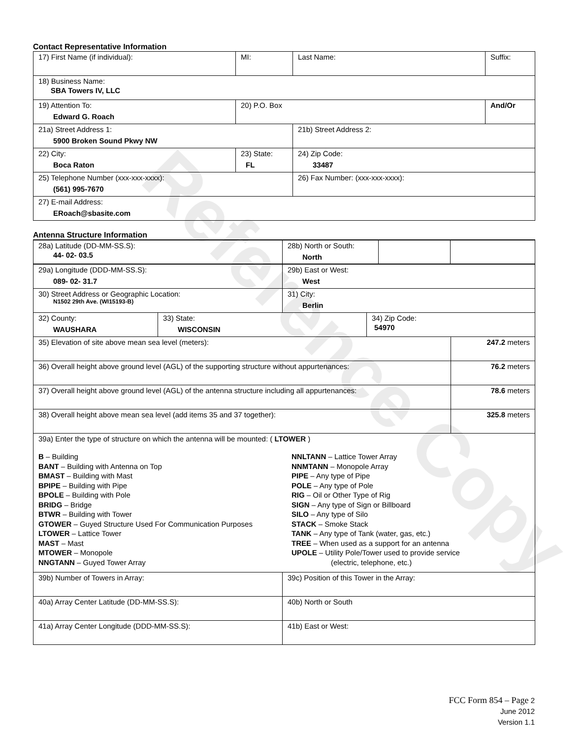Reference Copy
Contact Representative Information
| 17) First Name (if individual): | MI: | Last Name: | Suffix: |
| 18) Business Name: SBA Towers IV, LLC | | | |
| 19) Attention To: Edward G. Roach | 20) P.O. Box | | And/Or |
| 21a) Street Address 1: 5900 Broken Sound Pkwy NW | | 21b) Street Address 2: | |
| 22) City: Boca Raton | 23) State: FL | 24) Zip Code: 33487 | |
| 25) Telephone Number (xxx-xxx-xxxx): (561) 995-7670 | | 26) Fax Number: (xxx-xxx-xxxx): | |
| 27) E-mail Address: ERoach@sbasite.com | | | |
Antenna Structure Information
| 28a) Latitude (DD-MM-SS.S): 44- 02- 03.5 | | 28b) North or South: North | | |
| 29a) Longitude (DDD-MM-SS.S): 089- 02- 31.7 | | 29b) East or West: West | | |
| 30) Street Address or Geographic Location: N1502 29th Ave. (WI15193-B) | | 31) City: Berlin | | |
| 32) County: WAUSHARA | 33) State: WISCONSIN | | 34) Zip Code: 54970 | |
| 35) Elevation of site above mean sea level (meters): | | | | 247.2 meters |
| 36) Overall height above ground level (AGL) of the supporting structure without appurtenances: | | | | 76.2 meters |
| 37) Overall height above ground level (AGL) of the antenna structure including all appurtenances: | | | | 78.6 meters |
| 38) Overall height above mean sea level (add items 35 and 37 together): | | | | 325.8 meters |
| 39a) Enter the type of structure on which the antenna will be mounted: ( LTOWER ) B – Building BANT – Building with Antenna on Top BMAST – Building with Mast BPIPE – Building with Pipe BPOLE – Building with Pole BRIDG – Bridge BTWR – Building with Tower GTOWER – Guyed Structure Used For Communication Purposes LTOWER – Lattice Tower MAST – Mast MTOWER – Monopole NNGTANN – Guyed Tower Array NNLTANN – Lattice Tower Array NNMTANN – Monopole Array PIPE – Any type of Pipe POLE – Any type of Pole RIG – Oil or Other Type of Rig SIGN – Any type of Sign or Billboard SILO – Any type of Silo STACK – Smoke Stack TANK – Any type of Tank (water, gas, etc.) TREE – When used as a support for an antenna UPOLE – Utility Pole/Tower used to provide service (electric, telephone, etc.) | | | | |
| 39b) Number of Towers in Array: | | 39c) Position of this Tower in the Array: | | |
| 40a) Array Center Latitude (DD-MM-SS.S): | | 40b) North or South | | |
| 41a) Array Center Longitude (DDD-MM-SS.S): | | 41b) East or West: | | |
FCC Form 854 – Page 2
June 2012
Version 1.1